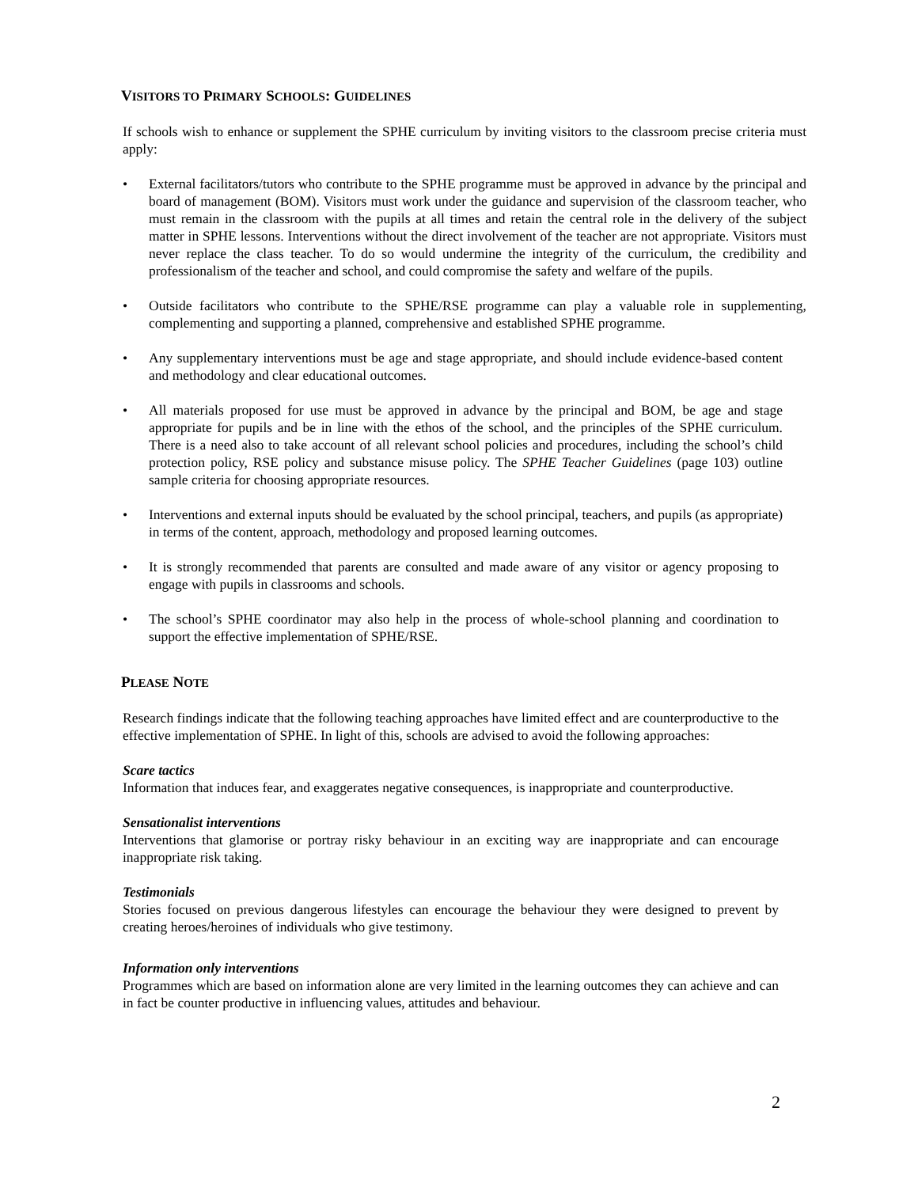VISITORS TO PRIMARY SCHOOLS: GUIDELINES
If schools wish to enhance or supplement the SPHE curriculum by inviting visitors to the classroom precise criteria must apply:
• External facilitators/tutors who contribute to the SPHE programme must be approved in advance by the principal and board of management (BOM). Visitors must work under the guidance and supervision of the classroom teacher, who must remain in the classroom with the pupils at all times and retain the central role in the delivery of the subject matter in SPHE lessons. Interventions without the direct involvement of the teacher are not appropriate. Visitors must never replace the class teacher. To do so would undermine the integrity of the curriculum, the credibility and professionalism of the teacher and school, and could compromise the safety and welfare of the pupils.
• Outside facilitators who contribute to the SPHE/RSE programme can play a valuable role in supplementing, complementing and supporting a planned, comprehensive and established SPHE programme.
• Any supplementary interventions must be age and stage appropriate, and should include evidence-based content and methodology and clear educational outcomes.
• All materials proposed for use must be approved in advance by the principal and BOM, be age and stage appropriate for pupils and be in line with the ethos of the school, and the principles of the SPHE curriculum. There is a need also to take account of all relevant school policies and procedures, including the school’s child protection policy, RSE policy and substance misuse policy. The SPHE Teacher Guidelines (page 103) outline sample criteria for choosing appropriate resources.
• Interventions and external inputs should be evaluated by the school principal, teachers, and pupils (as appropriate) in terms of the content, approach, methodology and proposed learning outcomes.
• It is strongly recommended that parents are consulted and made aware of any visitor or agency proposing to engage with pupils in classrooms and schools.
• The school’s SPHE coordinator may also help in the process of whole-school planning and coordination to support the effective implementation of SPHE/RSE.
PLEASE NOTE
Research findings indicate that the following teaching approaches have limited effect and are counterproductive to the effective implementation of SPHE. In light of this, schools are advised to avoid the following approaches:
Scare tactics
Information that induces fear, and exaggerates negative consequences, is inappropriate and counterproductive.
Sensationalist interventions
Interventions that glamorise or portray risky behaviour in an exciting way are inappropriate and can encourage inappropriate risk taking.
Testimonials
Stories focused on previous dangerous lifestyles can encourage the behaviour they were designed to prevent by creating heroes/heroines of individuals who give testimony.
Information only interventions
Programmes which are based on information alone are very limited in the learning outcomes they can achieve and can in fact be counter productive in influencing values, attitudes and behaviour.
2